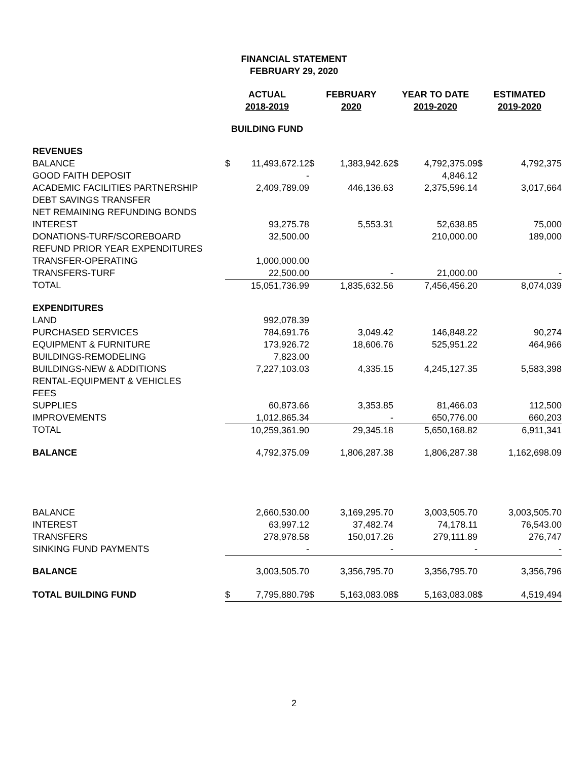FINANCIAL STATEMENT
FEBRUARY 29, 2020
| | ACTUAL 2018-2019 | | FEBRUARY 2020 | | YEAR TO DATE 2019-2020 | | ESTIMATED 2019-2020 | |
| --- | --- | --- | --- | --- | --- | --- | --- | --- |
| | BUILDING FUND | | | | | | | |
| REVENUES | | | | | | | | |
| BALANCE | $ | 11,493,672.12 | $ | 1,383,942.62 | $ | 4,792,375.09 | $ | 4,792,375 |
| GOOD FAITH DEPOSIT | | - | | | | 4,846.12 | | |
| ACADEMIC FACILITIES PARTNERSHIP | | 2,409,789.09 | | 446,136.63 | | 2,375,596.14 | | 3,017,664 |
| DEBT SAVINGS TRANSFER | | | | | | | | |
| NET REMAINING REFUNDING BONDS | | | | | | | | |
| INTEREST | | 93,275.78 | | 5,553.31 | | 52,638.85 | | 75,000 |
| DONATIONS-TURF/SCOREBOARD | | 32,500.00 | | | | 210,000.00 | | 189,000 |
| REFUND PRIOR YEAR EXPENDITURES | | | | | | | | |
| TRANSFER-OPERATING | | 1,000,000.00 | | | | | | |
| TRANSFERS-TURF | | 22,500.00 | | - | | 21,000.00 | | - |
| TOTAL | | 15,051,736.99 | | 1,835,632.56 | | 7,456,456.20 | | 8,074,039 |
| EXPENDITURES | | | | | | | | |
| LAND | | 992,078.39 | | | | | | |
| PURCHASED SERVICES | | 784,691.76 | | 3,049.42 | | 146,848.22 | | 90,274 |
| EQUIPMENT & FURNITURE | | 173,926.72 | | 18,606.76 | | 525,951.22 | | 464,966 |
| BUILDINGS-REMODELING | | 7,823.00 | | | | | | |
| BUILDINGS-NEW & ADDITIONS | | 7,227,103.03 | | 4,335.15 | | 4,245,127.35 | | 5,583,398 |
| RENTAL-EQUIPMENT & VEHICLES | | | | | | | | |
| FEES | | | | | | | | |
| SUPPLIES | | 60,873.66 | | 3,353.85 | | 81,466.03 | | 112,500 |
| IMPROVEMENTS | | 1,012,865.34 | | - | | 650,776.00 | | 660,203 |
| TOTAL | | 10,259,361.90 | | 29,345.18 | | 5,650,168.82 | | 6,911,341 |
| BALANCE | | 4,792,375.09 | | 1,806,287.38 | | 1,806,287.38 | | 1,162,698.09 |
| BALANCE | | 2,660,530.00 | | 3,169,295.70 | | 3,003,505.70 | | 3,003,505.70 |
| INTEREST | | 63,997.12 | | 37,482.74 | | 74,178.11 | | 76,543.00 |
| TRANSFERS | | 278,978.58 | | 150,017.26 | | 279,111.89 | | 276,747 |
| SINKING FUND PAYMENTS | | - | | - | | - | | - |
| BALANCE | | 3,003,505.70 | | 3,356,795.70 | | 3,356,795.70 | | 3,356,796 |
| TOTAL BUILDING FUND | $ | 7,795,880.79 | $ | 5,163,083.08 | $ | 5,163,083.08 | $ | 4,519,494 |
2